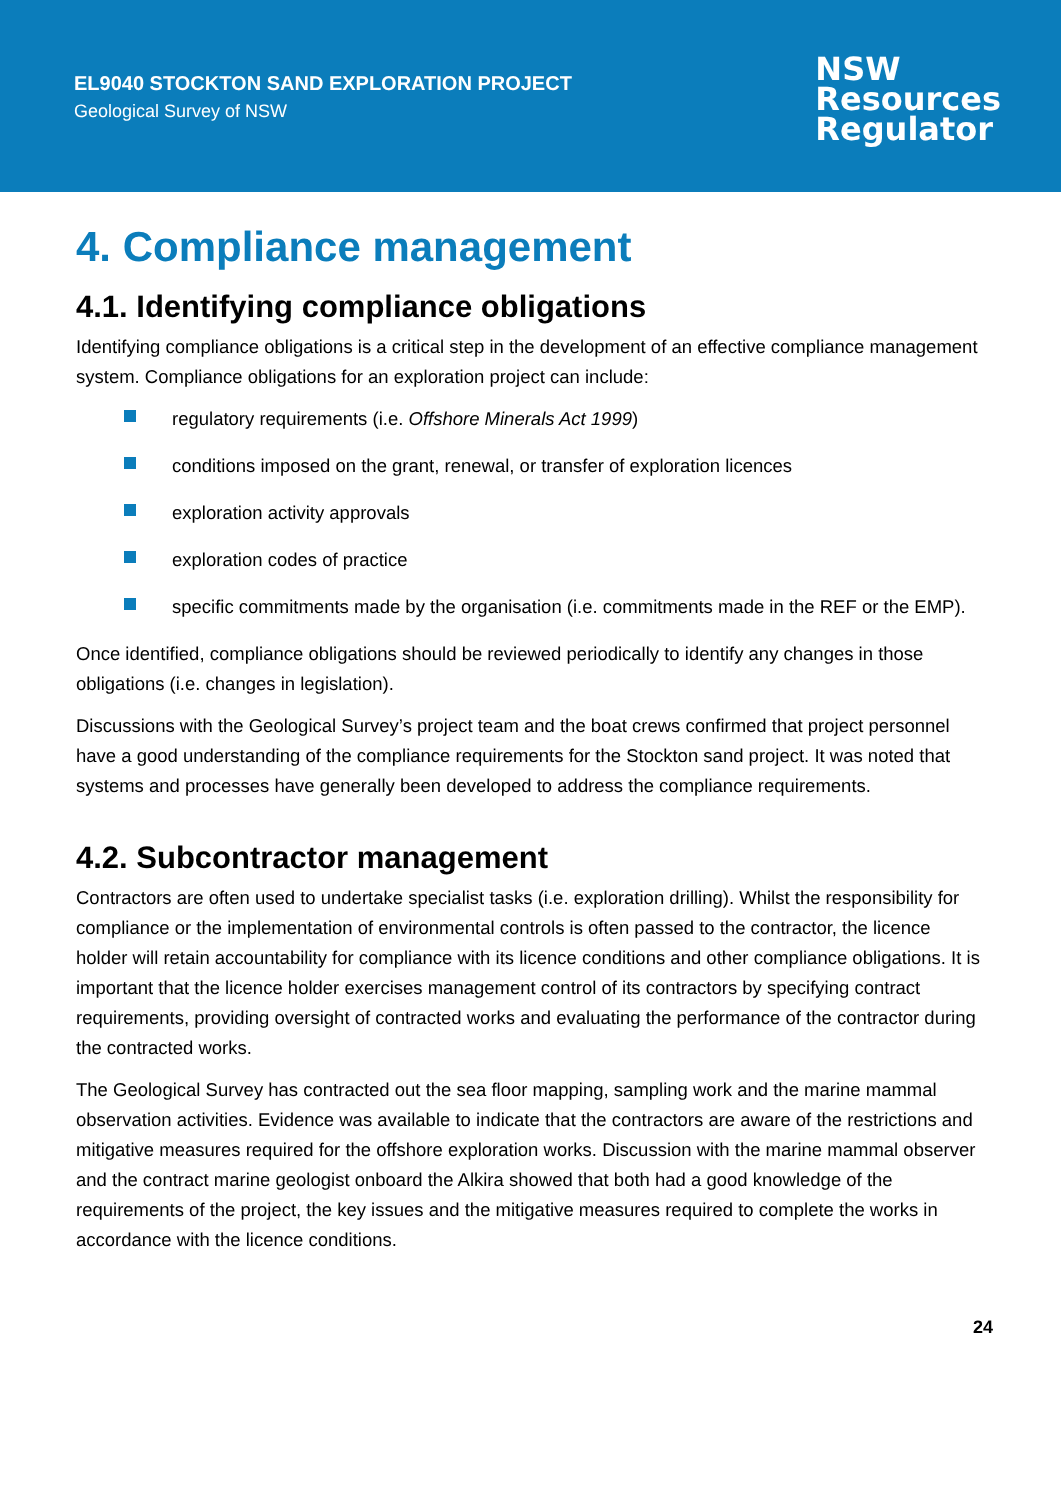EL9040 STOCKTON SAND EXPLORATION PROJECT
Geological Survey of NSW
NSW
Resources
Regulator
4. Compliance management
4.1. Identifying compliance obligations
Identifying compliance obligations is a critical step in the development of an effective compliance management system. Compliance obligations for an exploration project can include:
regulatory requirements (i.e. Offshore Minerals Act 1999)
conditions imposed on the grant, renewal, or transfer of exploration licences
exploration activity approvals
exploration codes of practice
specific commitments made by the organisation (i.e. commitments made in the REF or the EMP).
Once identified, compliance obligations should be reviewed periodically to identify any changes in those obligations (i.e. changes in legislation).
Discussions with the Geological Survey’s project team and the boat crews confirmed that project personnel have a good understanding of the compliance requirements for the Stockton sand project. It was noted that systems and processes have generally been developed to address the compliance requirements.
4.2. Subcontractor management
Contractors are often used to undertake specialist tasks (i.e. exploration drilling). Whilst the responsibility for compliance or the implementation of environmental controls is often passed to the contractor, the licence holder will retain accountability for compliance with its licence conditions and other compliance obligations. It is important that the licence holder exercises management control of its contractors by specifying contract requirements, providing oversight of contracted works and evaluating the performance of the contractor during the contracted works.
The Geological Survey has contracted out the sea floor mapping, sampling work and the marine mammal observation activities. Evidence was available to indicate that the contractors are aware of the restrictions and mitigative measures required for the offshore exploration works. Discussion with the marine mammal observer and the contract marine geologist onboard the Alkira showed that both had a good knowledge of the requirements of the project, the key issues and the mitigative measures required to complete the works in accordance with the licence conditions.
24